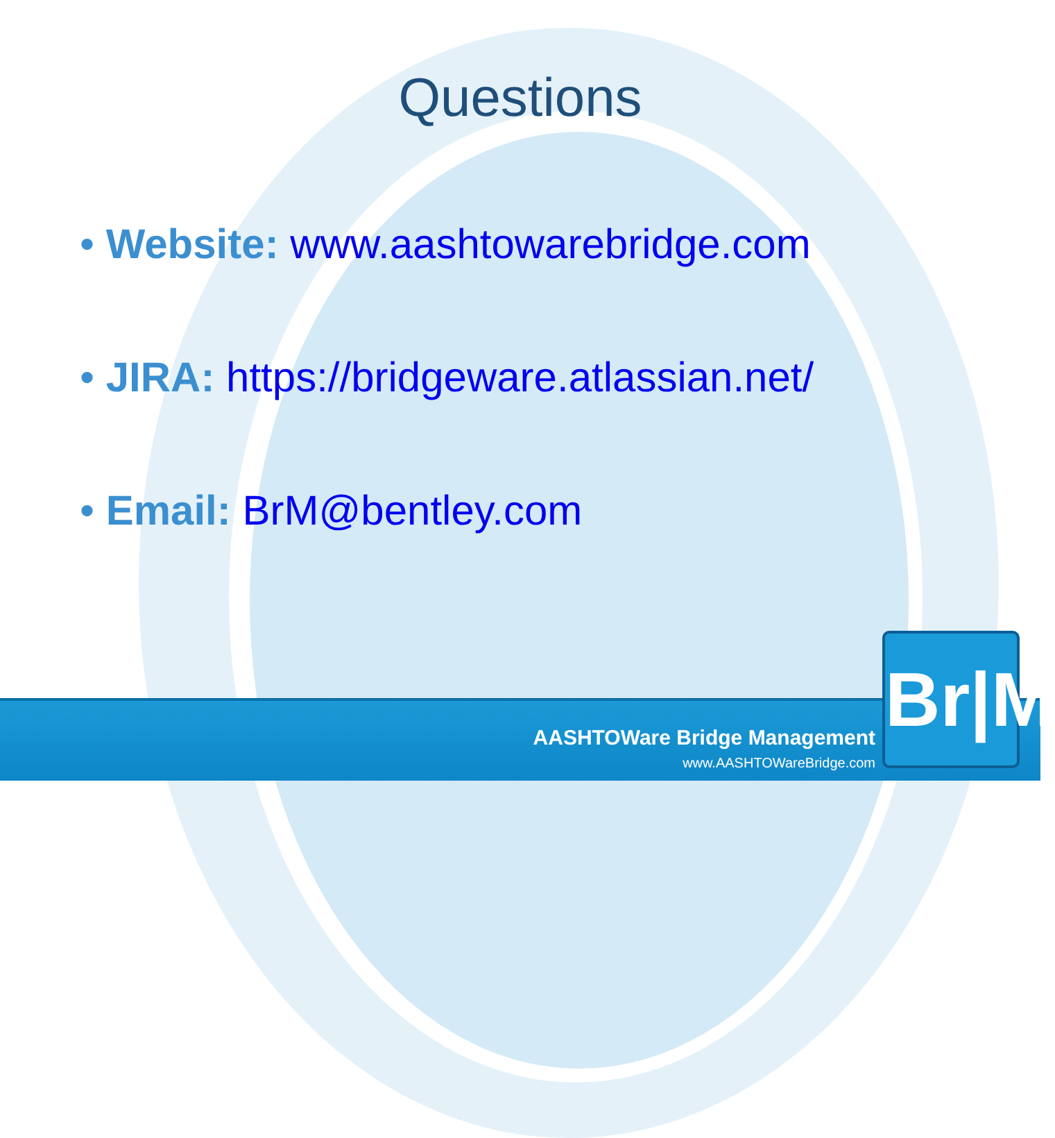Questions
• Website: www.aashtowarebridge.com
• JIRA: https://bridgeware.atlassian.net/
• Email: BrM@bentley.com
AASHTOWare Bridge Management
www.AASHTOWareBridge.com
Br|M